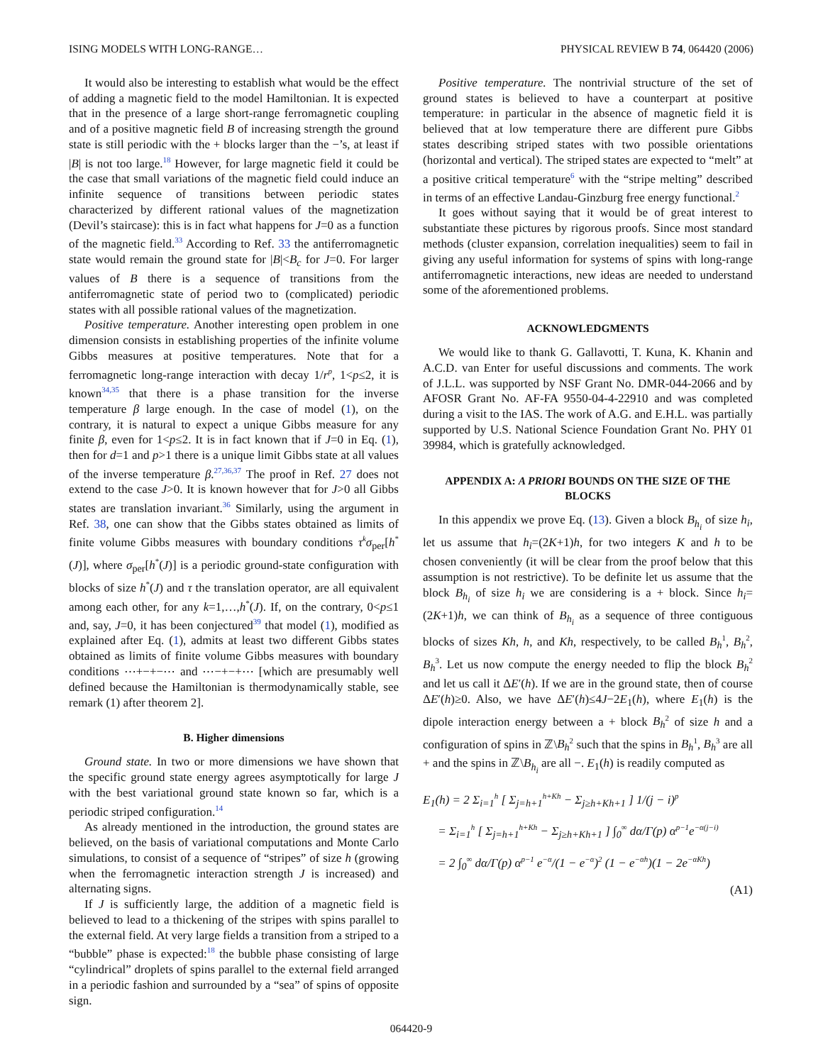ISING MODELS WITH LONG-RANGE… PHYSICAL REVIEW B 74, 064420 (2006)
It would also be interesting to establish what would be the effect of adding a magnetic field to the model Hamiltonian. It is expected that in the presence of a large short-range ferromagnetic coupling and of a positive magnetic field B of increasing strength the ground state is still periodic with the + blocks larger than the −’s, at least if |B| is not too large.<sup>18</sup> However, for large magnetic field it could be the case that small variations of the magnetic field could induce an infinite sequence of transitions between periodic states characterized by different rational values of the magnetization (Devil’s staircase): this is in fact what happens for J=0 as a function of the magnetic field.<sup>33</sup> According to Ref. 33 the antiferromagnetic state would remain the ground state for |B|<B<sub>c</sub> for J=0. For larger values of B there is a sequence of transitions from the antiferromagnetic state of period two to (complicated) periodic states with all possible rational values of the magnetization.
Positive temperature. Another interesting open problem in one dimension consists in establishing properties of the infinite volume Gibbs measures at positive temperatures. Note that for a ferromagnetic long-range interaction with decay 1/r<sup>p</sup>, 1<p≤2, it is known<sup>34,35</sup> that there is a phase transition for the inverse temperature β large enough. In the case of model (1), on the contrary, it is natural to expect a unique Gibbs measure for any finite β, even for 1<p≤2. It is in fact known that if J=0 in Eq. (1), then for d=1 and p>1 there is a unique limit Gibbs state at all values of the inverse temperature β.<sup>27,36,37</sup> The proof in Ref. 27 does not extend to the case J>0. It is known however that for J>0 all Gibbs states are translation invariant.<sup>36</sup> Similarly, using the argument in Ref. 38, one can show that the Gibbs states obtained as limits of finite volume Gibbs measures with boundary conditions τ<sup>k</sup>σ<sub>per</sub>[h<sup>*</sup>(J)], where σ<sub>per</sub>[h<sup>*</sup>(J)] is a periodic ground-state configuration with blocks of size h<sup>*</sup>(J) and τ the translation operator, are all equivalent among each other, for any k=1,…,h<sup>*</sup>(J). If, on the contrary, 0<p≤1 and, say, J=0, it has been conjectured<sup>39</sup> that model (1), modified as explained after Eq. (1), admits at least two different Gibbs states obtained as limits of finite volume Gibbs measures with boundary conditions ⋯+−+−⋯ and ⋯−+−+⋯ [which are presumably well defined because the Hamiltonian is thermodynamically stable, see remark (1) after theorem 2].
B. Higher dimensions
Ground state. In two or more dimensions we have shown that the specific ground state energy agrees asymptotically for large J with the best variational ground state known so far, which is a periodic striped configuration.<sup>14</sup>
As already mentioned in the introduction, the ground states are believed, on the basis of variational computations and Monte Carlo simulations, to consist of a sequence of “stripes” of size h (growing when the ferromagnetic interaction strength J is increased) and alternating signs.
If J is sufficiently large, the addition of a magnetic field is believed to lead to a thickening of the stripes with spins parallel to the external field. At very large fields a transition from a striped to a “bubble” phase is expected:<sup>18</sup> the bubble phase consisting of large “cylindrical” droplets of spins parallel to the external field arranged in a periodic fashion and surrounded by a “sea” of spins of opposite sign.
Positive temperature. The nontrivial structure of the set of ground states is believed to have a counterpart at positive temperature: in particular in the absence of magnetic field it is believed that at low temperature there are different pure Gibbs states describing striped states with two possible orientations (horizontal and vertical). The striped states are expected to “melt” at a positive critical temperature<sup>6</sup> with the “stripe melting” described in terms of an effective Landau-Ginzburg free energy functional.<sup>2</sup>
It goes without saying that it would be of great interest to substantiate these pictures by rigorous proofs. Since most standard methods (cluster expansion, correlation inequalities) seem to fail in giving any useful information for systems of spins with long-range antiferromagnetic interactions, new ideas are needed to understand some of the aforementioned problems.
ACKNOWLEDGMENTS
We would like to thank G. Gallavotti, T. Kuna, K. Khanin and A.C.D. van Enter for useful discussions and comments. The work of J.L.L. was supported by NSF Grant No. DMR-044-2066 and by AFOSR Grant No. AF-FA 9550-04-4-22910 and was completed during a visit to the IAS. The work of A.G. and E.H.L. was partially supported by U.S. National Science Foundation Grant No. PHY 01 39984, which is gratefully acknowledged.
APPENDIX A: A PRIORI BOUNDS ON THE SIZE OF THE BLOCKS
In this appendix we prove Eq. (13). Given a block B<sub>h<sub>i</sub></sub> of size h<sub>i</sub>, let us assume that h<sub>i</sub>=(2K+1)h, for two integers K and h to be chosen conveniently (it will be clear from the proof below that this assumption is not restrictive). To be definite let us assume that the block B<sub>h<sub>i</sub></sub> of size h<sub>i</sub> we are considering is a + block. Since h<sub>i</sub>=(2K+1)h, we can think of B<sub>h<sub>i</sub></sub> as a sequence of three contiguous blocks of sizes Kh, h, and Kh, respectively, to be called B<sub>h</sub><sup>1</sup>, B<sub>h</sub><sup>2</sup>, B<sub>h</sub><sup>3</sup>. Let us now compute the energy needed to flip the block B<sub>h</sub><sup>2</sup> and let us call it ΔE′(h). If we are in the ground state, then of course ΔE′(h)≥0. Also, we have ΔE′(h)≤4J−2E<sub>1</sub>(h), where E<sub>1</sub>(h) is the dipole interaction energy between a + block B<sub>h</sub><sup>2</sup> of size h and a configuration of spins in ℤ\B<sub>h</sub><sup>2</sup> such that the spins in B<sub>h</sub><sup>1</sup>, B<sub>h</sub><sup>3</sup> are all + and the spins in ℤ\B<sub>h<sub>i</sub></sub> are all −. E<sub>1</sub>(h) is readily computed as
E<sub>1</sub>(h) = 2 Σ<sub>i=1</sub><sup>h</sup> [ Σ<sub>j=h+1</sub><sup>h+Kh</sup> − Σ<sub>j≥h+Kh+1</sub> ] 1/(j − i)<sup>p</sup>
= Σ<sub>i=1</sub><sup>h</sup> [ Σ<sub>j=h+1</sub><sup>h+Kh</sup> − Σ<sub>j≥h+Kh+1</sub> ] ∫<sub>0</sub><sup>∞</sup> dα/Γ(p) α<sup>p−1</sup>e<sup>−α(j−i)</sup>
= 2 ∫<sub>0</sub><sup>∞</sup> dα/Γ(p) α<sup>p−1</sup> e<sup>−α</sup>/(1 − e<sup>−α</sup>)<sup>2</sup> (1 − e<sup>−αh</sup>)(1 − 2e<sup>−αKh</sup>)
(A1)
064420-9